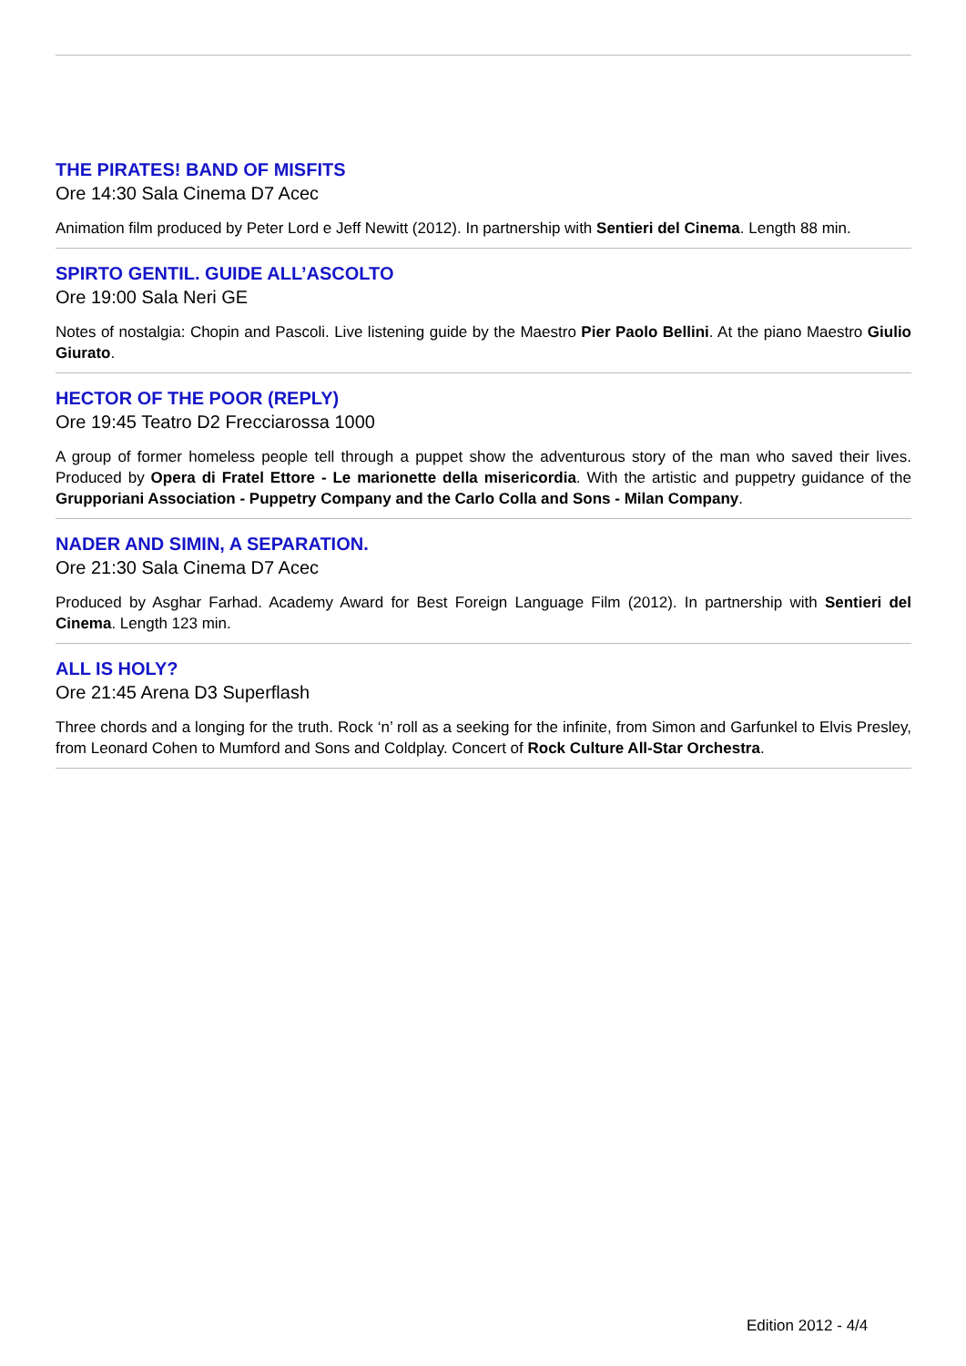THE PIRATES! BAND OF MISFITS
Ore 14:30 Sala Cinema D7 Acec
Animation film produced by Peter Lord e Jeff Newitt (2012). In partnership with Sentieri del Cinema. Length 88 min.
SPIRTO GENTIL. GUIDE ALL’ASCOLTO
Ore 19:00 Sala Neri GE
Notes of nostalgia: Chopin and Pascoli. Live listening guide by the Maestro Pier Paolo Bellini. At the piano Maestro Giulio Giurato.
HECTOR OF THE POOR (REPLY)
Ore 19:45 Teatro D2 Frecciarossa 1000
A group of former homeless people tell through a puppet show the adventurous story of the man who saved their lives. Produced by Opera di Fratel Ettore - Le marionette della misericordia. With the artistic and puppetry guidance of the Grupporiani Association - Puppetry Company and the Carlo Colla and Sons - Milan Company.
NADER AND SIMIN, A SEPARATION.
Ore 21:30 Sala Cinema D7 Acec
Produced by Asghar Farhad. Academy Award for Best Foreign Language Film (2012). In partnership with Sentieri del Cinema. Length 123 min.
ALL IS HOLY?
Ore 21:45 Arena D3 Superflash
Three chords and a longing for the truth. Rock ‘n’ roll as a seeking for the infinite, from Simon and Garfunkel to Elvis Presley, from Leonard Cohen to Mumford and Sons and Coldplay. Concert of Rock Culture All-Star Orchestra.
Edition 2012 - 4/4